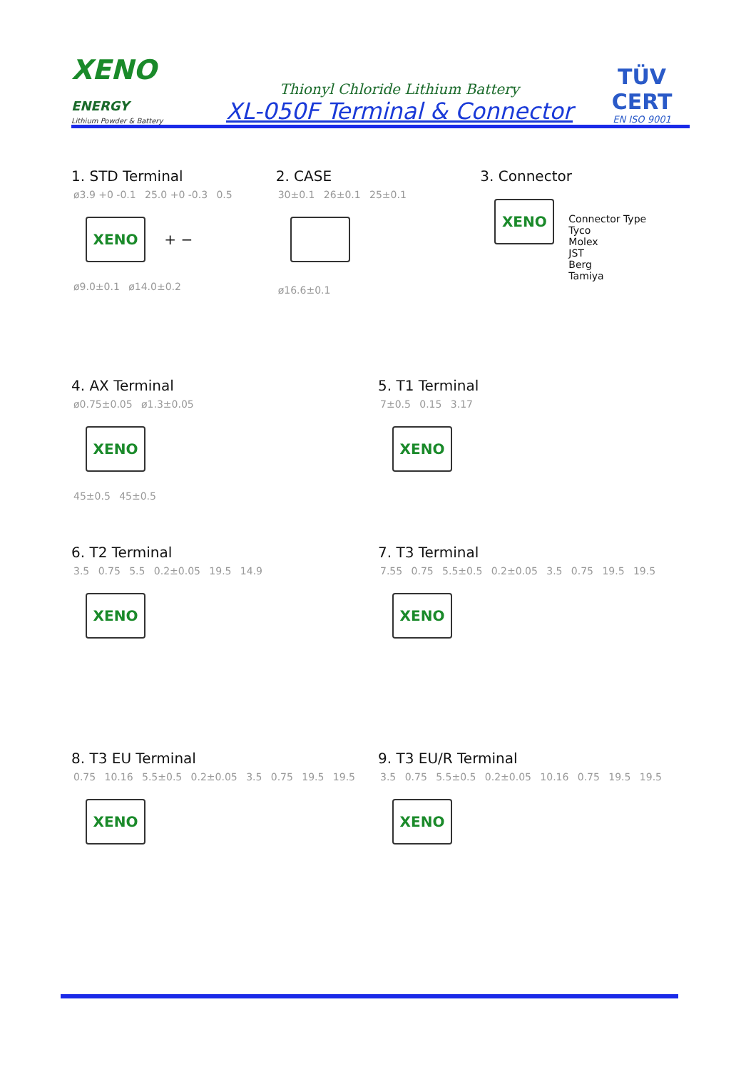XENO
ENERGY
Lithium Powder & Battery
Thionyl Chloride Lithium Battery
XL-050F Terminal & Connector
TÜV
CERT
EN ISO 9001
1. STD Terminal
ø3.9 +0 -0.1 25.0 +0 -0.3 0.5
XENO
+ −
ø9.0±0.1 ø14.0±0.2
2. CASE
30±0.1 26±0.1 25±0.1
ø16.6±0.1
3. Connector
XENO
Connector Type
Tyco
Molex
JST
Berg
Tamiya
4. AX Terminal
ø0.75±0.05 ø1.3±0.05
XENO
45±0.5 45±0.5
5. T1 Terminal
7±0.5 0.15 3.17
XENO
6. T2 Terminal
3.5 0.75 5.5 0.2±0.05 19.5 14.9
XENO
7. T3 Terminal
7.55 0.75 5.5±0.5 0.2±0.05 3.5 0.75 19.5 19.5
XENO
8. T3 EU Terminal
0.75 10.16 5.5±0.5 0.2±0.05 3.5 0.75 19.5 19.5
XENO
9. T3 EU/R Terminal
3.5 0.75 5.5±0.5 0.2±0.05 10.16 0.75 19.5 19.5
XENO